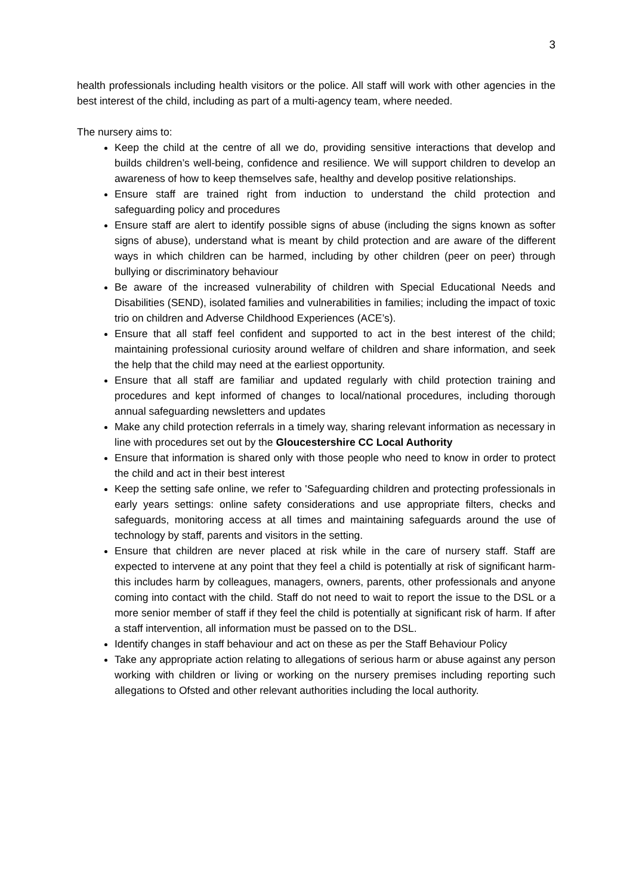3
health professionals including health visitors or the police. All staff will work with other agencies in the best interest of the child, including as part of a multi-agency team, where needed.
The nursery aims to:
Keep the child at the centre of all we do, providing sensitive interactions that develop and builds children’s well-being, confidence and resilience. We will support children to develop an awareness of how to keep themselves safe, healthy and develop positive relationships.
Ensure staff are trained right from induction to understand the child protection and safeguarding policy and procedures
Ensure staff are alert to identify possible signs of abuse (including the signs known as softer signs of abuse), understand what is meant by child protection and are aware of the different ways in which children can be harmed, including by other children (peer on peer) through bullying or discriminatory behaviour
Be aware of the increased vulnerability of children with Special Educational Needs and Disabilities (SEND), isolated families and vulnerabilities in families; including the impact of toxic trio on children and Adverse Childhood Experiences (ACE’s).
Ensure that all staff feel confident and supported to act in the best interest of the child; maintaining professional curiosity around welfare of children and share information, and seek the help that the child may need at the earliest opportunity.
Ensure that all staff are familiar and updated regularly with child protection training and procedures and kept informed of changes to local/national procedures, including thorough annual safeguarding newsletters and updates
Make any child protection referrals in a timely way, sharing relevant information as necessary in line with procedures set out by the Gloucestershire CC Local Authority
Ensure that information is shared only with those people who need to know in order to protect the child and act in their best interest
Keep the setting safe online, we refer to 'Safeguarding children and protecting professionals in early years settings: online safety considerations and use appropriate filters, checks and safeguards, monitoring access at all times and maintaining safeguards around the use of technology by staff, parents and visitors in the setting.
Ensure that children are never placed at risk while in the care of nursery staff. Staff are expected to intervene at any point that they feel a child is potentially at risk of significant harm- this includes harm by colleagues, managers, owners, parents, other professionals and anyone coming into contact with the child. Staff do not need to wait to report the issue to the DSL or a more senior member of staff if they feel the child is potentially at significant risk of harm. If after a staff intervention, all information must be passed on to the DSL.
Identify changes in staff behaviour and act on these as per the Staff Behaviour Policy
Take any appropriate action relating to allegations of serious harm or abuse against any person working with children or living or working on the nursery premises including reporting such allegations to Ofsted and other relevant authorities including the local authority.